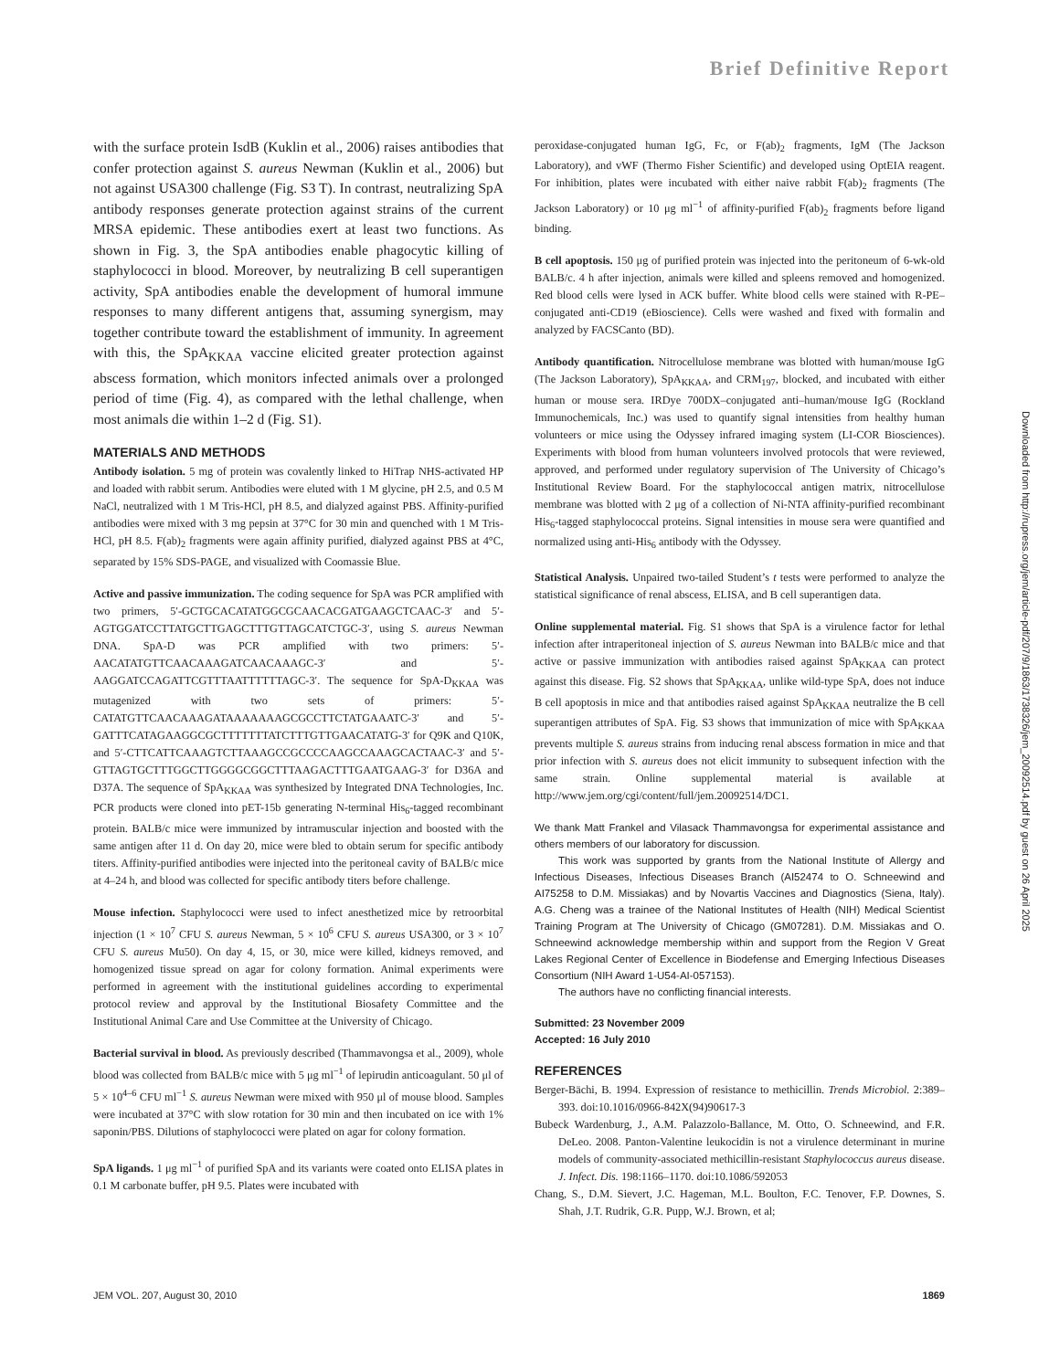Brief Definitive Report
with the surface protein IsdB (Kuklin et al., 2006) raises antibodies that confer protection against S. aureus Newman (Kuklin et al., 2006) but not against USA300 challenge (Fig. S3 T). In contrast, neutralizing SpA antibody responses generate protection against strains of the current MRSA epidemic. These antibodies exert at least two functions. As shown in Fig. 3, the SpA antibodies enable phagocytic killing of staphylococci in blood. Moreover, by neutralizing B cell superantigen activity, SpA antibodies enable the development of humoral immune responses to many different antigens that, assuming synergism, may together contribute toward the establishment of immunity. In agreement with this, the SpA<sub>KKAA</sub> vaccine elicited greater protection against abscess formation, which monitors infected animals over a prolonged period of time (Fig. 4), as compared with the lethal challenge, when most animals die within 1–2 d (Fig. S1).
MATERIALS AND METHODS
Antibody isolation. 5 mg of protein was covalently linked to HiTrap NHS-activated HP and loaded with rabbit serum. Antibodies were eluted with 1 M glycine, pH 2.5, and 0.5 M NaCl, neutralized with 1 M Tris-HCl, pH 8.5, and dialyzed against PBS. Affinity-purified antibodies were mixed with 3 mg pepsin at 37°C for 30 min and quenched with 1 M Tris-HCl, pH 8.5. F(ab)<sub>2</sub> fragments were again affinity purified, dialyzed against PBS at 4°C, separated by 15% SDS-PAGE, and visualized with Coomassie Blue.
Active and passive immunization. The coding sequence for SpA was PCR amplified with two primers, 5′-GCTGCACATATGGCGCAACACGATGAAGCTCAAC-3′ and 5′-AGTGGATCCTTATGCTTGAGCTTTGTTAGCATCTGC-3′, using S. aureus Newman DNA. SpA-D was PCR amplified with two primers: 5′-AACATATGTTCAACAAAGATCAACAAAGC-3′ and 5′-AAGGATCCAGATTCGTTTAATTTTTTAGC-3′. The sequence for SpA-D<sub>KKAA</sub> was mutagenized with two sets of primers: 5′-CATATGTTCAACAAAGATAAAAAAAGCGCCTTCTATGAAATC-3′ and 5′-GATTTCATAGAAGGCGCTTTTTTTATCTTTGTTGAACATATG-3′ for Q9K and Q10K, and 5′-CTTCATTCAAAGTCTTAAAGCCGCCCCAAGCCAAAGCACTAAC-3′ and 5′-GTTAGTGCTTTGGCTTGGGGCGGCTTTAAGACTTTGAATGAAG-3′ for D36A and D37A. The sequence of SpA<sub>KKAA</sub> was synthesized by Integrated DNA Technologies, Inc. PCR products were cloned into pET-15b generating N-terminal His<sub>6</sub>-tagged recombinant protein. BALB/c mice were immunized by intramuscular injection and boosted with the same antigen after 11 d. On day 20, mice were bled to obtain serum for specific antibody titers. Affinity-purified antibodies were injected into the peritoneal cavity of BALB/c mice at 4–24 h, and blood was collected for specific antibody titers before challenge.
Mouse infection. Staphylococci were used to infect anesthetized mice by retroorbital injection (1 × 10<sup>7</sup> CFU S. aureus Newman, 5 × 10<sup>6</sup> CFU S. aureus USA300, or 3 × 10<sup>7</sup> CFU S. aureus Mu50). On day 4, 15, or 30, mice were killed, kidneys removed, and homogenized tissue spread on agar for colony formation. Animal experiments were performed in agreement with the institutional guidelines according to experimental protocol review and approval by the Institutional Biosafety Committee and the Institutional Animal Care and Use Committee at the University of Chicago.
Bacterial survival in blood. As previously described (Thammavongsa et al., 2009), whole blood was collected from BALB/c mice with 5 μg ml<sup>−1</sup> of lepirudin anticoagulant. 50 μl of 5 × 10<sup>4–6</sup> CFU ml<sup>−1</sup> S. aureus Newman were mixed with 950 μl of mouse blood. Samples were incubated at 37°C with slow rotation for 30 min and then incubated on ice with 1% saponin/PBS. Dilutions of staphylococci were plated on agar for colony formation.
SpA ligands. 1 μg ml<sup>−1</sup> of purified SpA and its variants were coated onto ELISA plates in 0.1 M carbonate buffer, pH 9.5. Plates were incubated with
peroxidase-conjugated human IgG, Fc, or F(ab)<sub>2</sub> fragments, IgM (The Jackson Laboratory), and vWF (Thermo Fisher Scientific) and developed using OptEIA reagent. For inhibition, plates were incubated with either naive rabbit F(ab)<sub>2</sub> fragments (The Jackson Laboratory) or 10 μg ml<sup>−1</sup> of affinity-purified F(ab)<sub>2</sub> fragments before ligand binding.
B cell apoptosis. 150 μg of purified protein was injected into the peritoneum of 6-wk-old BALB/c. 4 h after injection, animals were killed and spleens removed and homogenized. Red blood cells were lysed in ACK buffer. White blood cells were stained with R-PE–conjugated anti-CD19 (eBioscience). Cells were washed and fixed with formalin and analyzed by FACSCanto (BD).
Antibody quantification. Nitrocellulose membrane was blotted with human/mouse IgG (The Jackson Laboratory), SpA<sub>KKAA</sub>, and CRM<sub>197</sub>, blocked, and incubated with either human or mouse sera. IRDye 700DX–conjugated anti–human/mouse IgG (Rockland Immunochemicals, Inc.) was used to quantify signal intensities from healthy human volunteers or mice using the Odyssey infrared imaging system (LI-COR Biosciences). Experiments with blood from human volunteers involved protocols that were reviewed, approved, and performed under regulatory supervision of The University of Chicago’s Institutional Review Board. For the staphylococcal antigen matrix, nitrocellulose membrane was blotted with 2 μg of a collection of Ni-NTA affinity-purified recombinant His<sub>6</sub>-tagged staphylococcal proteins. Signal intensities in mouse sera were quantified and normalized using anti-His<sub>6</sub> antibody with the Odyssey.
Statistical Analysis. Unpaired two-tailed Student’s t tests were performed to analyze the statistical significance of renal abscess, ELISA, and B cell superantigen data.
Online supplemental material. Fig. S1 shows that SpA is a virulence factor for lethal infection after intraperitoneal injection of S. aureus Newman into BALB/c mice and that active or passive immunization with antibodies raised against SpA<sub>KKAA</sub> can protect against this disease. Fig. S2 shows that SpA<sub>KKAA</sub>, unlike wild-type SpA, does not induce B cell apoptosis in mice and that antibodies raised against SpA<sub>KKAA</sub> neutralize the B cell superantigen attributes of SpA. Fig. S3 shows that immunization of mice with SpA<sub>KKAA</sub> prevents multiple S. aureus strains from inducing renal abscess formation in mice and that prior infection with S. aureus does not elicit immunity to subsequent infection with the same strain. Online supplemental material is available at http://www.jem.org/cgi/content/full/jem.20092514/DC1.
We thank Matt Frankel and Vilasack Thammavongsa for experimental assistance and others members of our laboratory for discussion.
This work was supported by grants from the National Institute of Allergy and Infectious Diseases, Infectious Diseases Branch (AI52474 to O. Schneewind and AI75258 to D.M. Missiakas) and by Novartis Vaccines and Diagnostics (Siena, Italy). A.G. Cheng was a trainee of the National Institutes of Health (NIH) Medical Scientist Training Program at The University of Chicago (GM07281). D.M. Missiakas and O. Schneewind acknowledge membership within and support from the Region V Great Lakes Regional Center of Excellence in Biodefense and Emerging Infectious Diseases Consortium (NIH Award 1-U54-AI-057153).
The authors have no conflicting financial interests.
Submitted: 23 November 2009
Accepted: 16 July 2010
REFERENCES
Berger-Bächi, B. 1994. Expression of resistance to methicillin. Trends Microbiol. 2:389–393. doi:10.1016/0966-842X(94)90617-3
Bubeck Wardenburg, J., A.M. Palazzolo-Ballance, M. Otto, O. Schneewind, and F.R. DeLeo. 2008. Panton-Valentine leukocidin is not a virulence determinant in murine models of community-associated methicillin-resistant Staphylococcus aureus disease. J. Infect. Dis. 198:1166–1170. doi:10.1086/592053
Chang, S., D.M. Sievert, J.C. Hageman, M.L. Boulton, F.C. Tenover, F.P. Downes, S. Shah, J.T. Rudrik, G.R. Pupp, W.J. Brown, et al;
Downloaded from http://rupress.org/jem/article-pdf/207/9/1863/1738326/jem_20092514.pdf by guest on 26 April 2025
JEM VOL. 207, August 30, 2010 1869